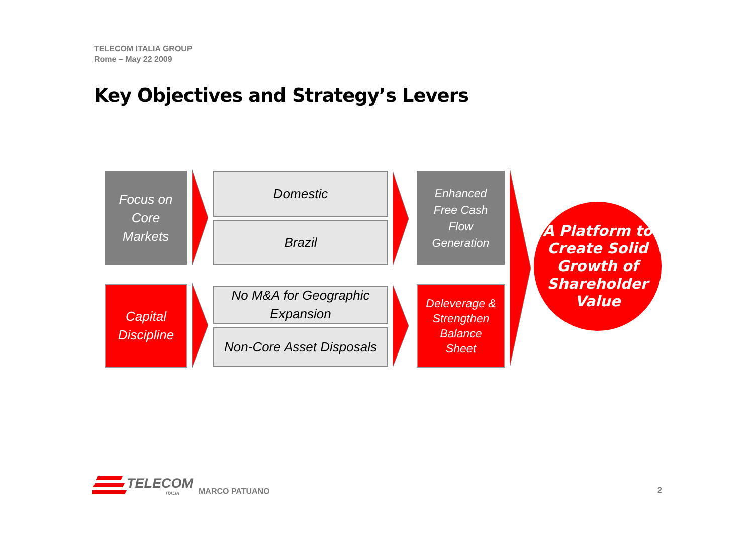TELECOM ITALIA GROUP
Rome – May 22 2009
Key Objectives and Strategy’s Levers
Focus on
Core
Markets
Domestic
Brazil
Enhanced
Free Cash
Flow
Generation
Capital
Discipline
No M&A for Geographic
Expansion
Non-Core Asset Disposals
Deleverage &
Strengthen
Balance
Sheet
A Platform to
Create Solid
Growth of
Shareholder
Value
TELECOM
ITALIA MARCO PATUANO 2